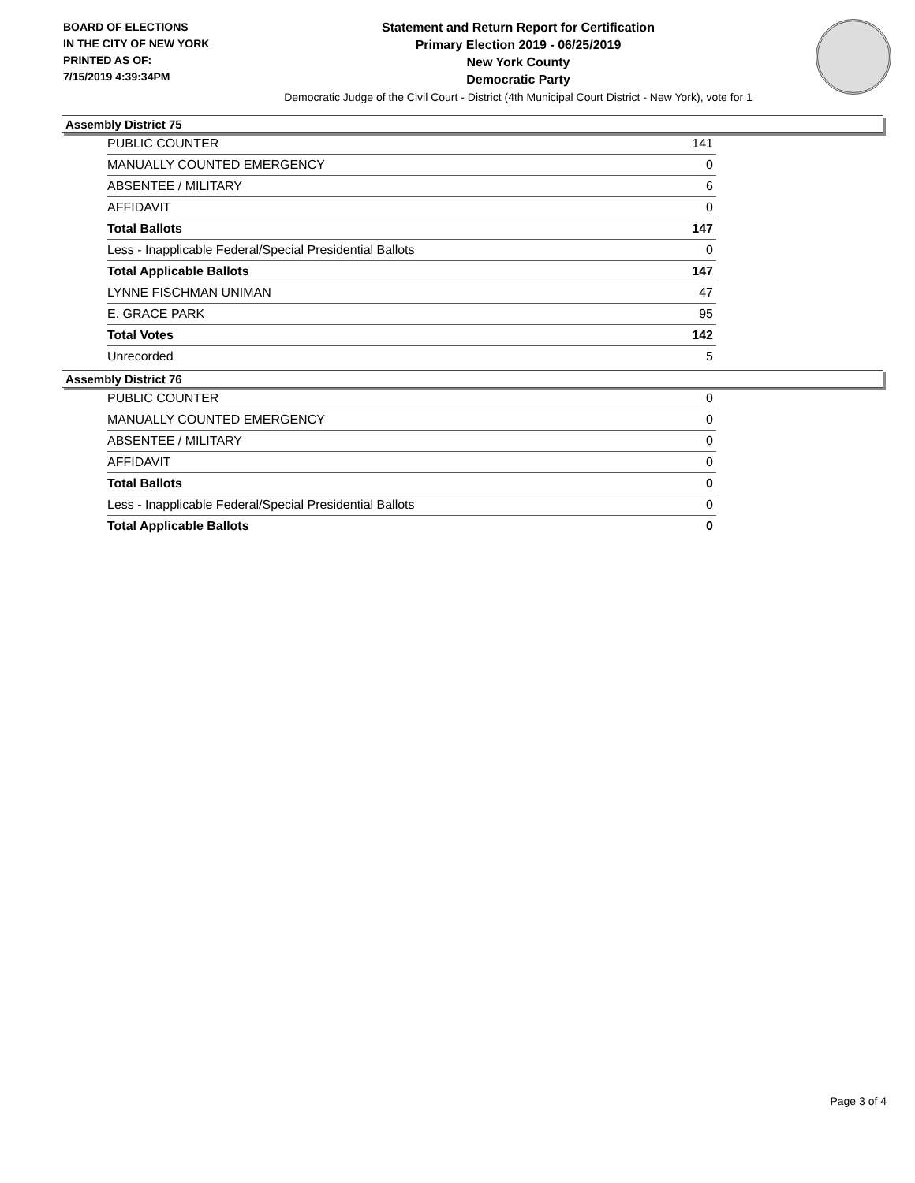BOARD OF ELECTIONS
IN THE CITY OF NEW YORK
PRINTED AS OF:
7/15/2019 4:39:34PM
Statement and Return Report for Certification
Primary Election 2019 - 06/25/2019
New York County
Democratic Party
Democratic Judge of the Civil Court - District (4th Municipal Court District - New York), vote for 1
Assembly District 75
| PUBLIC COUNTER | 141 |
| MANUALLY COUNTED EMERGENCY | 0 |
| ABSENTEE / MILITARY | 6 |
| AFFIDAVIT | 0 |
| Total Ballots | 147 |
| Less - Inapplicable Federal/Special Presidential Ballots | 0 |
| Total Applicable Ballots | 147 |
| LYNNE FISCHMAN UNIMAN | 47 |
| E. GRACE PARK | 95 |
| Total Votes | 142 |
| Unrecorded | 5 |
Assembly District 76
| PUBLIC COUNTER | 0 |
| MANUALLY COUNTED EMERGENCY | 0 |
| ABSENTEE / MILITARY | 0 |
| AFFIDAVIT | 0 |
| Total Ballots | 0 |
| Less - Inapplicable Federal/Special Presidential Ballots | 0 |
| Total Applicable Ballots | 0 |
Page 3 of 4